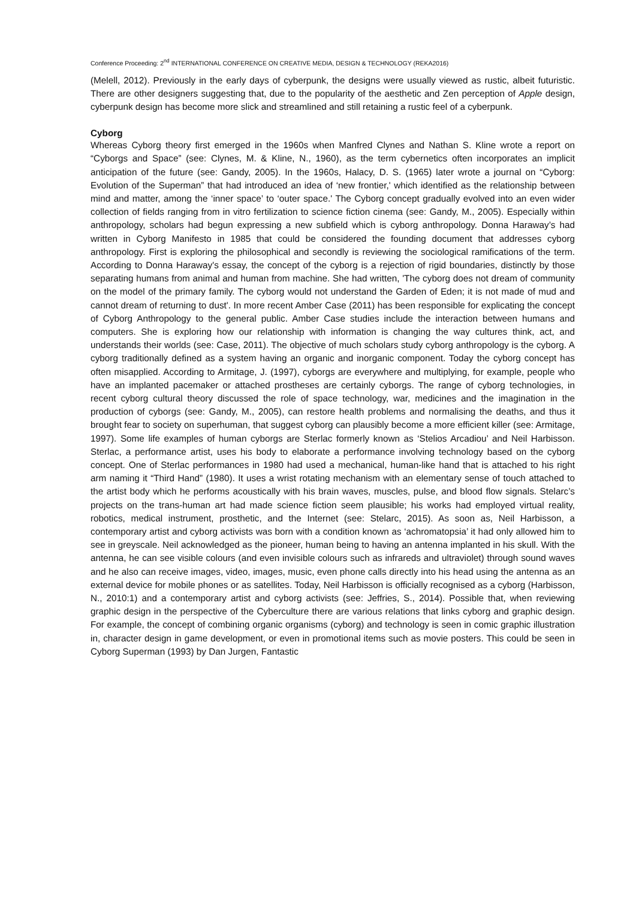Conference Proceeding: 2<sup>nd</sup> INTERNATIONAL CONFERENCE ON CREATIVE MEDIA, DESIGN & TECHNOLOGY (REKA2016)
(Melell, 2012). Previously in the early days of cyberpunk, the designs were usually viewed as rustic, albeit futuristic. There are other designers suggesting that, due to the popularity of the aesthetic and Zen perception of Apple design, cyberpunk design has become more slick and streamlined and still retaining a rustic feel of a cyberpunk.
Cyborg
Whereas Cyborg theory first emerged in the 1960s when Manfred Clynes and Nathan S. Kline wrote a report on “Cyborgs and Space” (see: Clynes, M. & Kline, N., 1960), as the term cybernetics often incorporates an implicit anticipation of the future (see: Gandy, 2005). In the 1960s, Halacy, D. S. (1965) later wrote a journal on “Cyborg: Evolution of the Superman” that had introduced an idea of ‘new frontier,' which identified as the relationship between mind and matter, among the ‘inner space’ to ‘outer space.' The Cyborg concept gradually evolved into an even wider collection of fields ranging from in vitro fertilization to science fiction cinema (see: Gandy, M., 2005). Especially within anthropology, scholars had begun expressing a new subfield which is cyborg anthropology. Donna Haraway’s had written in Cyborg Manifesto in 1985 that could be considered the founding document that addresses cyborg anthropology. First is exploring the philosophical and secondly is reviewing the sociological ramifications of the term. According to Donna Haraway's essay, the concept of the cyborg is a rejection of rigid boundaries, distinctly by those separating humans from animal and human from machine. She had written, 'The cyborg does not dream of community on the model of the primary family. The cyborg would not understand the Garden of Eden; it is not made of mud and cannot dream of returning to dust'. In more recent Amber Case (2011) has been responsible for explicating the concept of Cyborg Anthropology to the general public. Amber Case studies include the interaction between humans and computers. She is exploring how our relationship with information is changing the way cultures think, act, and understands their worlds (see: Case, 2011). The objective of much scholars study cyborg anthropology is the cyborg. A cyborg traditionally defined as a system having an organic and inorganic component. Today the cyborg concept has often misapplied. According to Armitage, J. (1997), cyborgs are everywhere and multiplying, for example, people who have an implanted pacemaker or attached prostheses are certainly cyborgs. The range of cyborg technologies, in recent cyborg cultural theory discussed the role of space technology, war, medicines and the imagination in the production of cyborgs (see: Gandy, M., 2005), can restore health problems and normalising the deaths, and thus it brought fear to society on superhuman, that suggest cyborg can plausibly become a more efficient killer (see: Armitage, 1997). Some life examples of human cyborgs are Sterlac formerly known as ‘Stelios Arcadiou’ and Neil Harbisson. Sterlac, a performance artist, uses his body to elaborate a performance involving technology based on the cyborg concept. One of Sterlac performances in 1980 had used a mechanical, human-like hand that is attached to his right arm naming it “Third Hand” (1980). It uses a wrist rotating mechanism with an elementary sense of touch attached to the artist body which he performs acoustically with his brain waves, muscles, pulse, and blood flow signals. Stelarc’s projects on the trans-human art had made science fiction seem plausible; his works had employed virtual reality, robotics, medical instrument, prosthetic, and the Internet (see: Stelarc, 2015). As soon as, Neil Harbisson, a contemporary artist and cyborg activists was born with a condition known as ‘achromatopsia’ it had only allowed him to see in greyscale. Neil acknowledged as the pioneer, human being to having an antenna implanted in his skull. With the antenna, he can see visible colours (and even invisible colours such as infrareds and ultraviolet) through sound waves and he also can receive images, video, images, music, even phone calls directly into his head using the antenna as an external device for mobile phones or as satellites. Today, Neil Harbisson is officially recognised as a cyborg (Harbisson, N., 2010:1) and a contemporary artist and cyborg activists (see: Jeffries, S., 2014). Possible that, when reviewing graphic design in the perspective of the Cyberculture there are various relations that links cyborg and graphic design. For example, the concept of combining organic organisms (cyborg) and technology is seen in comic graphic illustration in, character design in game development, or even in promotional items such as movie posters. This could be seen in Cyborg Superman (1993) by Dan Jurgen, Fantastic